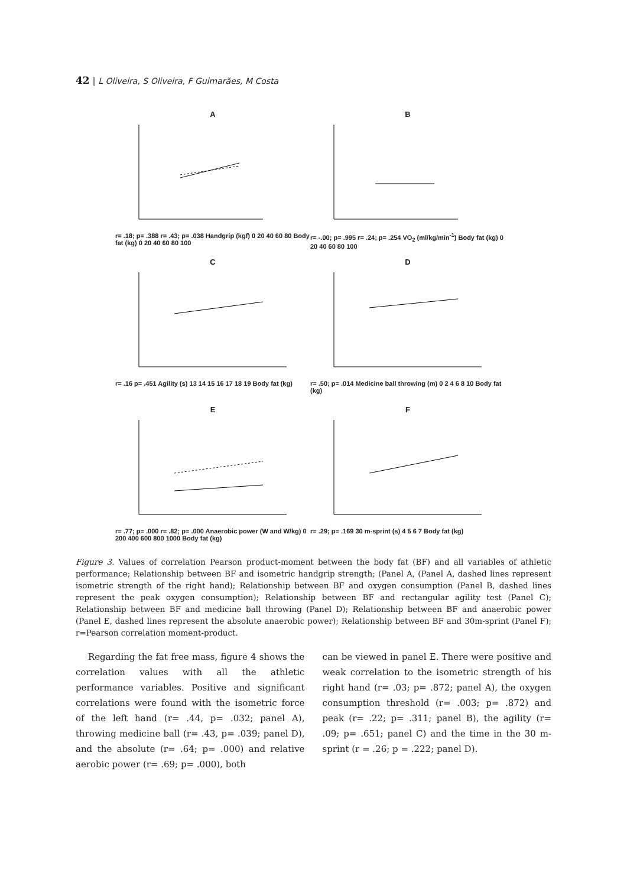42 | L Oliveira, S Oliveira, F Guimarães, M Costa
A
r= .18; p= .388 r= .43; p= .038 Handgrip (kgf) 0 20 40 60 80 Body fat (kg) 0 20 40 60 80 100
B
r= -.00; p= .995 r= .24; p= .254 VO<sub>2</sub> (ml/kg/min<sup>-1</sup>) Body fat (kg) 0 20 40 60 80 100
C
r= .16 p= .451 Agility (s) 13 14 15 16 17 18 19 Body fat (kg)
D
r= .50; p= .014 Medicine ball throwing (m) 0 2 4 6 8 10 Body fat (kg)
E
r= .77; p= .000 r= .82; p= .000 Anaerobic power (W and W/kg) 0 200 400 600 800 1000 Body fat (kg)
F
r= .29; p= .169 30 m-sprint (s) 4 5 6 7 Body fat (kg)
Figure 3. Values of correlation Pearson product-moment between the body fat (BF) and all variables of athletic performance; Relationship between BF and isometric handgrip strength; (Panel A, (Panel A, dashed lines represent isometric strength of the right hand); Relationship between BF and oxygen consumption (Panel B, dashed lines represent the peak oxygen consumption); Relationship between BF and rectangular agility test (Panel C); Relationship between BF and medicine ball throwing (Panel D); Relationship between BF and anaerobic power (Panel E, dashed lines represent the absolute anaerobic power); Relationship between BF and 30m-sprint (Panel F); r=Pearson correlation moment-product.
Regarding the fat free mass, figure 4 shows the correlation values with all the athletic performance variables. Positive and significant correlations were found with the isometric force of the left hand (r= .44, p= .032; panel A), throwing medicine ball (r= .43, p= .039; panel D), and the absolute (r= .64; p= .000) and relative aerobic power (r= .69; p= .000), both
can be viewed in panel E. There were positive and weak correlation to the isometric strength of his right hand (r= .03; p= .872; panel A), the oxygen consumption threshold (r= .003; p= .872) and peak (r= .22; p= .311; panel B), the agility (r= .09; p= .651; panel C) and the time in the 30 m-sprint (r = .26; p = .222; panel D).